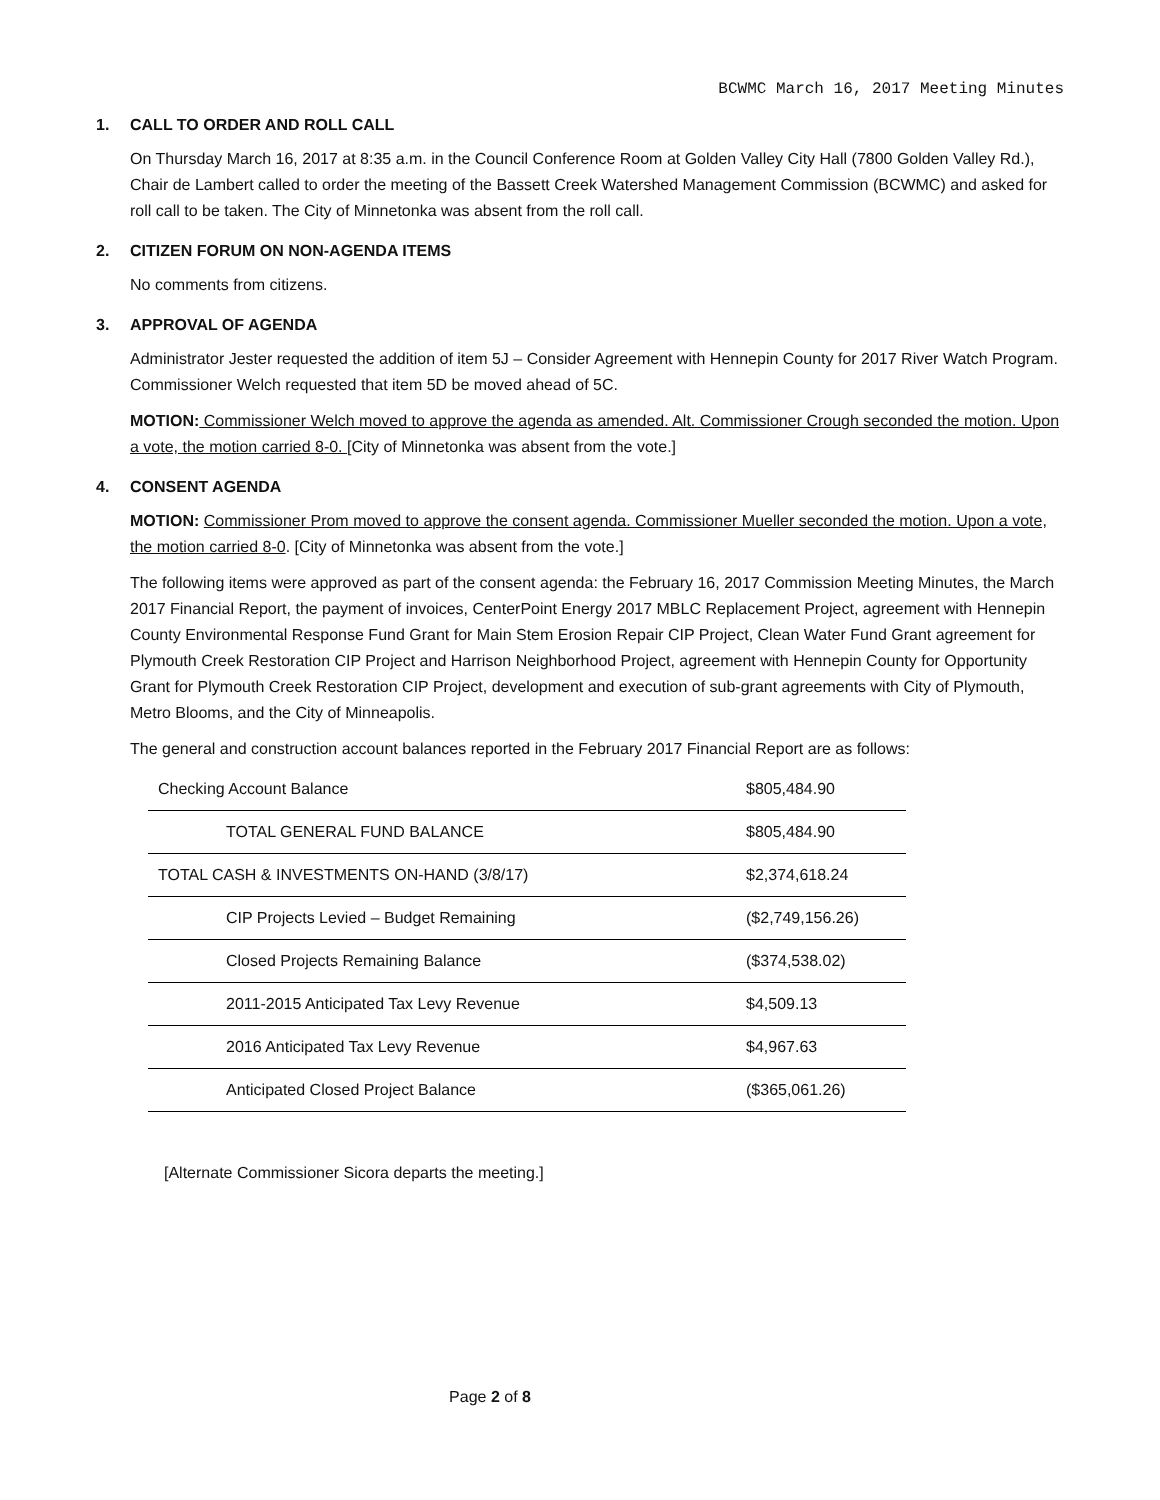BCWMC March 16, 2017 Meeting Minutes
1. CALL TO ORDER AND ROLL CALL
On Thursday March 16, 2017 at 8:35 a.m. in the Council Conference Room at Golden Valley City Hall (7800 Golden Valley Rd.), Chair de Lambert called to order the meeting of the Bassett Creek Watershed Management Commission (BCWMC) and asked for roll call to be taken. The City of Minnetonka was absent from the roll call.
2. CITIZEN FORUM ON NON-AGENDA ITEMS
No comments from citizens.
3. APPROVAL OF AGENDA
Administrator Jester requested the addition of item 5J – Consider Agreement with Hennepin County for 2017 River Watch Program. Commissioner Welch requested that item 5D be moved ahead of 5C.
MOTION: Commissioner Welch moved to approve the agenda as amended. Alt. Commissioner Crough seconded the motion. Upon a vote, the motion carried 8-0. [City of Minnetonka was absent from the vote.]
4. CONSENT AGENDA
MOTION: Commissioner Prom moved to approve the consent agenda. Commissioner Mueller seconded the motion. Upon a vote, the motion carried 8-0. [City of Minnetonka was absent from the vote.]
The following items were approved as part of the consent agenda: the February 16, 2017 Commission Meeting Minutes, the March 2017 Financial Report, the payment of invoices, CenterPoint Energy 2017 MBLC Replacement Project, agreement with Hennepin County Environmental Response Fund Grant for Main Stem Erosion Repair CIP Project, Clean Water Fund Grant agreement for Plymouth Creek Restoration CIP Project and Harrison Neighborhood Project, agreement with Hennepin County for Opportunity Grant for Plymouth Creek Restoration CIP Project, development and execution of sub-grant agreements with City of Plymouth, Metro Blooms, and the City of Minneapolis.
The general and construction account balances reported in the February 2017 Financial Report are as follows:
| Checking Account Balance | $805,484.90 |
| TOTAL GENERAL FUND BALANCE | $805,484.90 |
| TOTAL CASH & INVESTMENTS ON-HAND (3/8/17) | $2,374,618.24 |
| CIP Projects Levied – Budget Remaining | ($2,749,156.26) |
| Closed Projects Remaining Balance | ($374,538.02) |
| 2011-2015 Anticipated Tax Levy Revenue | $4,509.13 |
| 2016 Anticipated Tax Levy Revenue | $4,967.63 |
| Anticipated Closed Project Balance | ($365,061.26) |
[Alternate Commissioner Sicora departs the meeting.]
Page 2 of 8